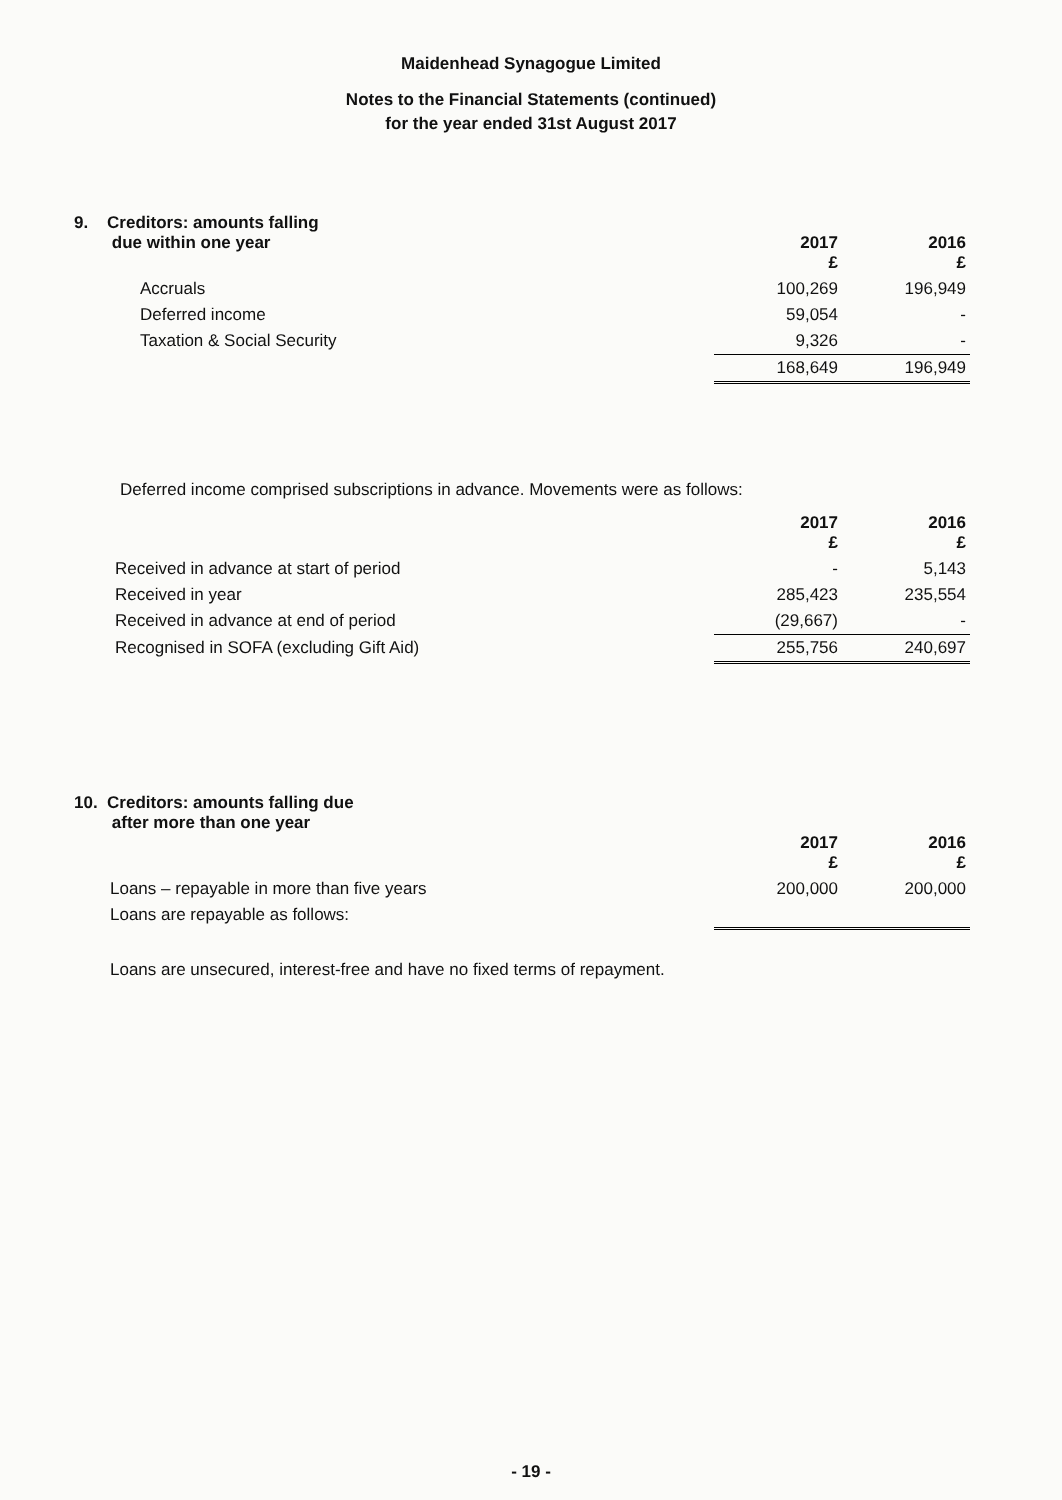Maidenhead Synagogue Limited
Notes to the Financial Statements (continued)
for the year ended 31st August 2017
| 9. Creditors: amounts falling due within one year | 2017 £ | 2016 £ |
| Accruals | 100,269 | 196,949 |
| Deferred income | 59,054 | - |
| Taxation & Social Security | 9,326 | - |
| | 168,649 | 196,949 |
Deferred income comprised subscriptions in advance. Movements were as follows:
| | 2017 £ | 2016 £ |
| Received in advance at start of period | - | 5,143 |
| Received in year | 285,423 | 235,554 |
| Received in advance at end of period | (29,667) | - |
| Recognised in SOFA (excluding Gift Aid) | 255,756 | 240,697 |
| 10. Creditors: amounts falling due after more than one year | 2017 £ | 2016 £ |
| Loans – repayable in more than five years | 200,000 | 200,000 |
| Loans are repayable as follows: | | |
Loans are unsecured, interest-free and have no fixed terms of repayment.
- 19 -